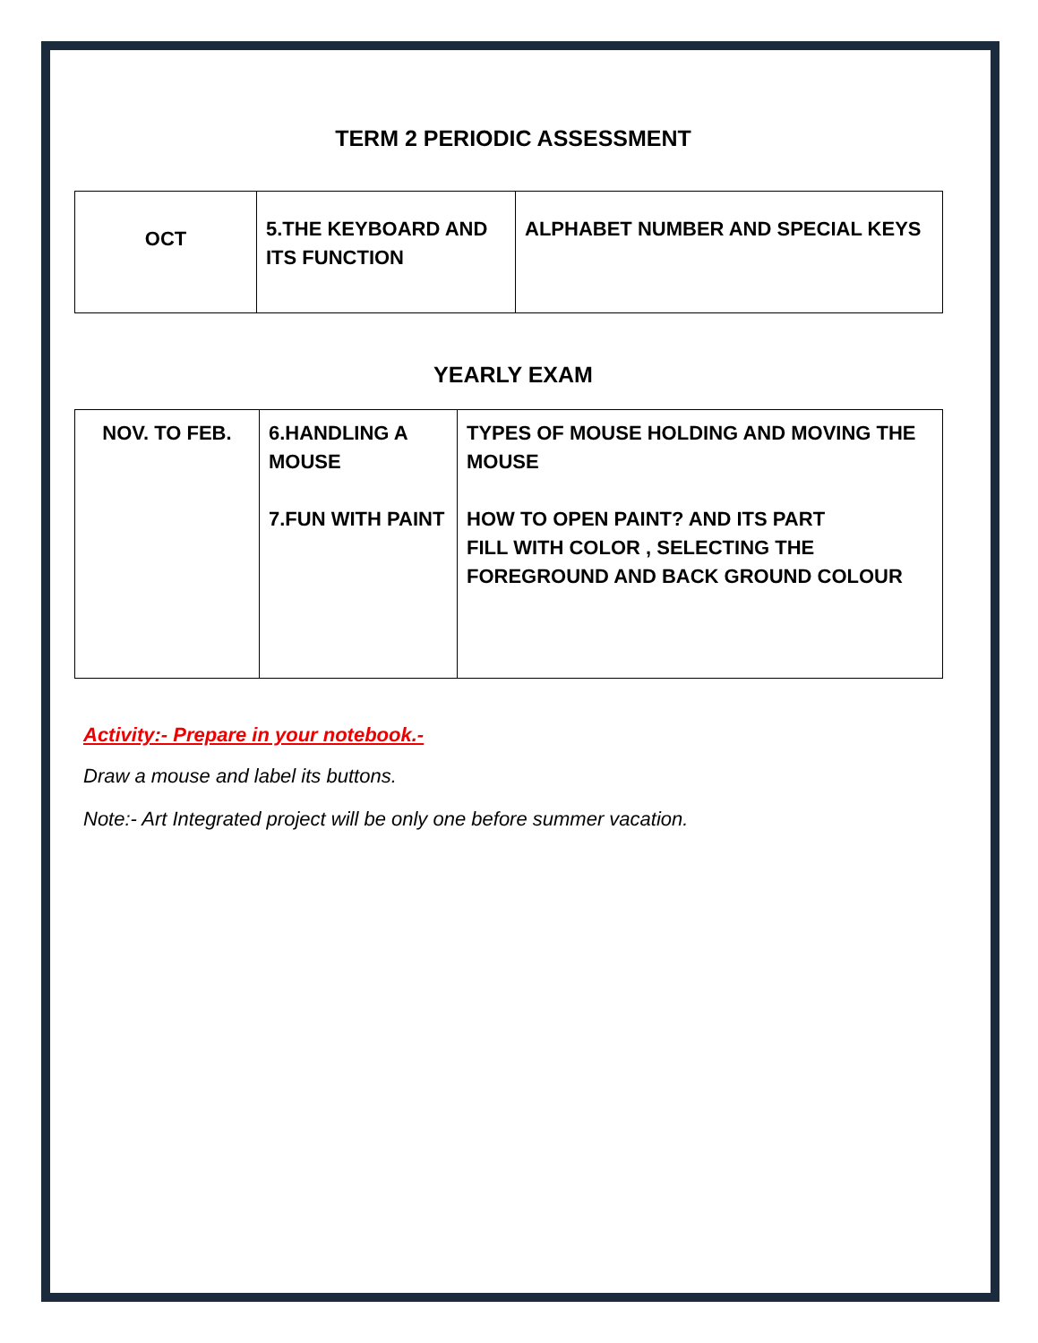TERM 2 PERIODIC ASSESSMENT
| OCT | 5.THE KEYBOARD AND ITS FUNCTION | ALPHABET NUMBER AND SPECIAL KEYS |
YEARLY EXAM
| NOV. TO FEB. | 6.HANDLING A MOUSE 7.FUN WITH PAINT | TYPES OF MOUSE HOLDING AND MOVING THE MOUSE HOW TO OPEN PAINT? AND ITS PART FILL WITH COLOR , SELECTING THE FOREGROUND AND BACK GROUND COLOUR |
Activity:- Prepare in your notebook.-
Draw a mouse and label its buttons.
Note:- Art Integrated project will be only one before summer vacation.